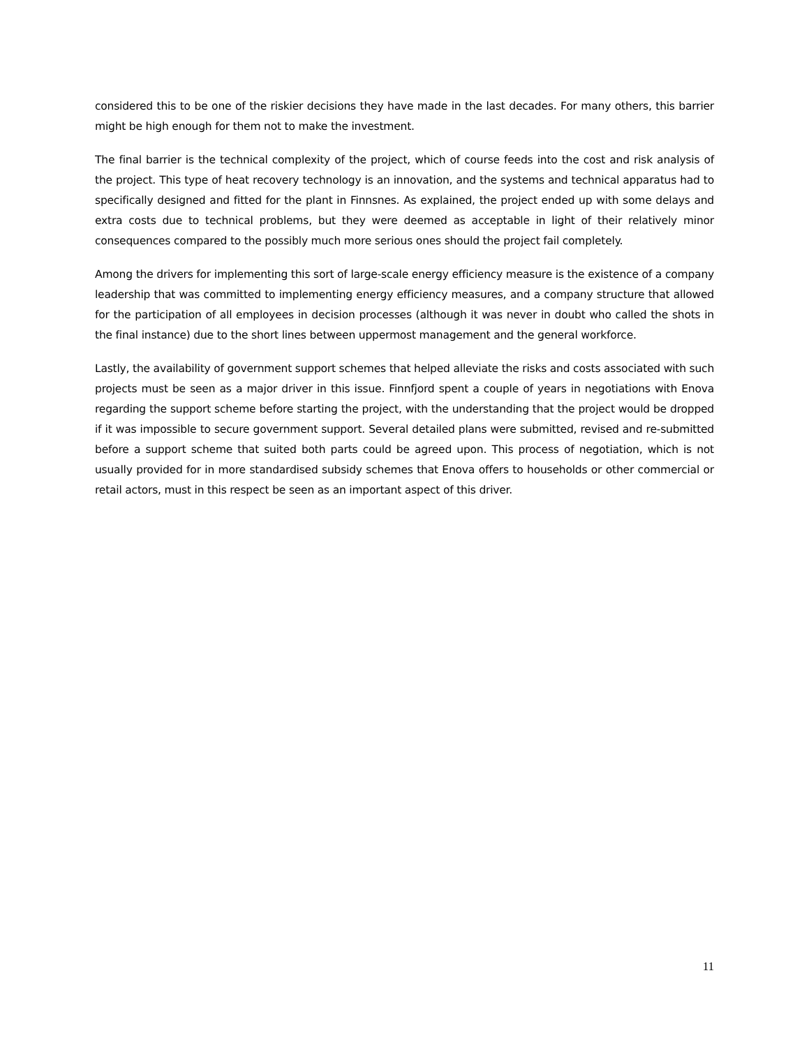considered this to be one of the riskier decisions they have made in the last decades. For many others, this barrier might be high enough for them not to make the investment.
The final barrier is the technical complexity of the project, which of course feeds into the cost and risk analysis of the project. This type of heat recovery technology is an innovation, and the systems and technical apparatus had to specifically designed and fitted for the plant in Finnsnes. As explained, the project ended up with some delays and extra costs due to technical problems, but they were deemed as acceptable in light of their relatively minor consequences compared to the possibly much more serious ones should the project fail completely.
Among the drivers for implementing this sort of large-scale energy efficiency measure is the existence of a company leadership that was committed to implementing energy efficiency measures, and a company structure that allowed for the participation of all employees in decision processes (although it was never in doubt who called the shots in the final instance) due to the short lines between uppermost management and the general workforce.
Lastly, the availability of government support schemes that helped alleviate the risks and costs associated with such projects must be seen as a major driver in this issue. Finnfjord spent a couple of years in negotiations with Enova regarding the support scheme before starting the project, with the understanding that the project would be dropped if it was impossible to secure government support. Several detailed plans were submitted, revised and re-submitted before a support scheme that suited both parts could be agreed upon. This process of negotiation, which is not usually provided for in more standardised subsidy schemes that Enova offers to households or other commercial or retail actors, must in this respect be seen as an important aspect of this driver.
11